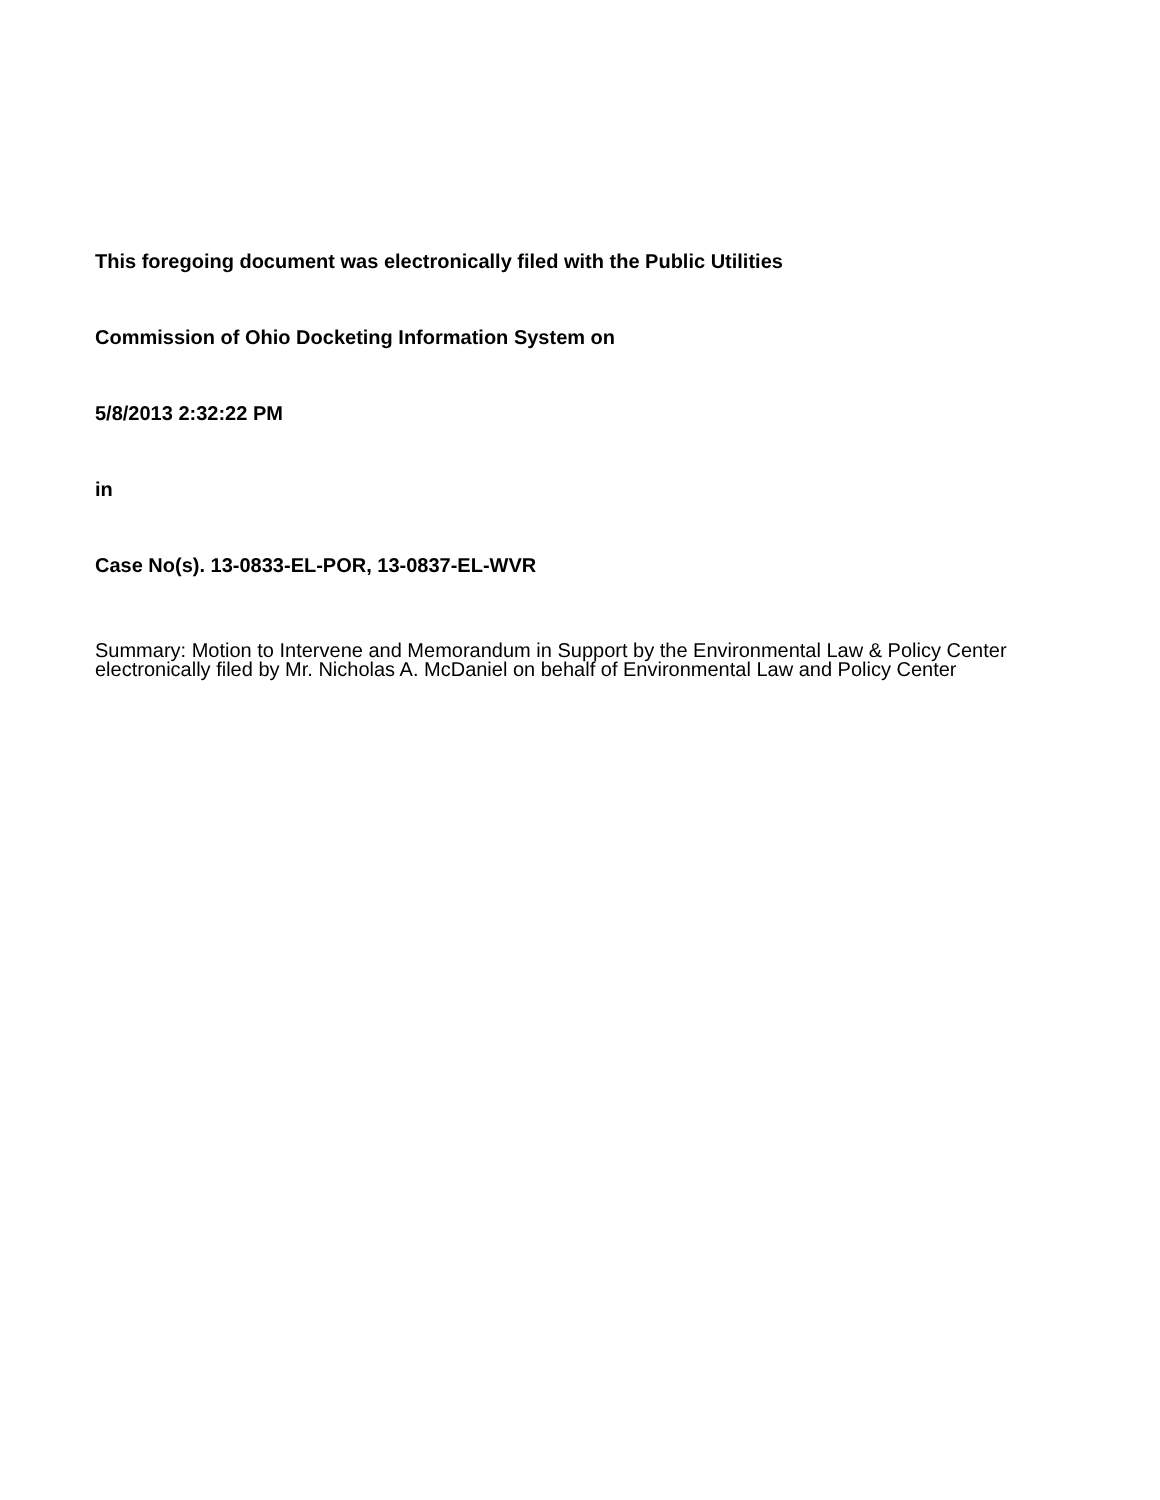This foregoing document was electronically filed with the Public Utilities
Commission of Ohio Docketing Information System on
5/8/2013 2:32:22 PM
in
Case No(s). 13-0833-EL-POR, 13-0837-EL-WVR
Summary: Motion to Intervene and Memorandum in Support by the Environmental Law & Policy Center electronically filed by Mr. Nicholas A. McDaniel on behalf of Environmental Law and Policy Center